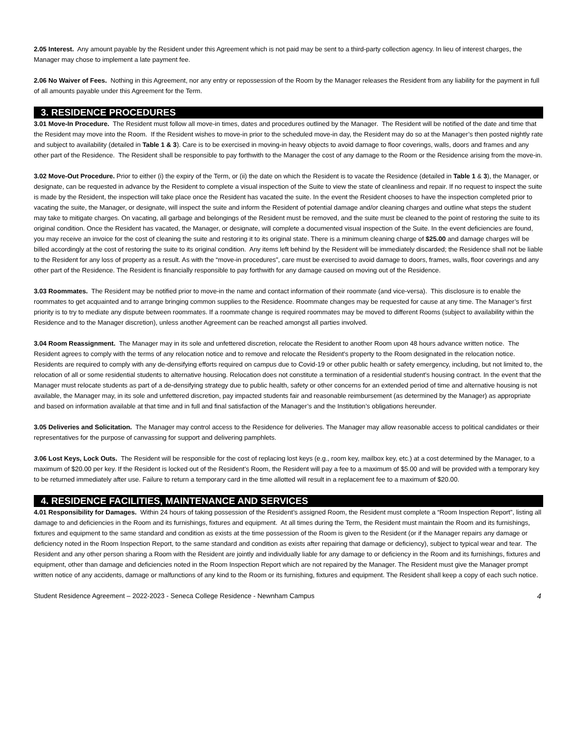2.05 Interest. Any amount payable by the Resident under this Agreement which is not paid may be sent to a third-party collection agency. In lieu of interest charges, the Manager may chose to implement a late payment fee.
2.06 No Waiver of Fees. Nothing in this Agreement, nor any entry or repossession of the Room by the Manager releases the Resident from any liability for the payment in full of all amounts payable under this Agreement for the Term.
3. RESIDENCE PROCEDURES
3.01 Move-In Procedure. The Resident must follow all move-in times, dates and procedures outlined by the Manager. The Resident will be notified of the date and time that the Resident may move into the Room. If the Resident wishes to move-in prior to the scheduled move-in day, the Resident may do so at the Manager’s then posted nightly rate and subject to availability (detailed in Table 1 & 3). Care is to be exercised in moving-in heavy objects to avoid damage to floor coverings, walls, doors and frames and any other part of the Residence. The Resident shall be responsible to pay forthwith to the Manager the cost of any damage to the Room or the Residence arising from the move-in.
3.02 Move-Out Procedure. Prior to either (i) the expiry of the Term, or (ii) the date on which the Resident is to vacate the Residence (detailed in Table 1 & 3), the Manager, or designate, can be requested in advance by the Resident to complete a visual inspection of the Suite to view the state of cleanliness and repair. If no request to inspect the suite is made by the Resident, the inspection will take place once the Resident has vacated the suite. In the event the Resident chooses to have the inspection completed prior to vacating the suite, the Manager, or designate, will inspect the suite and inform the Resident of potential damage and/or cleaning charges and outline what steps the student may take to mitigate charges. On vacating, all garbage and belongings of the Resident must be removed, and the suite must be cleaned to the point of restoring the suite to its original condition. Once the Resident has vacated, the Manager, or designate, will complete a documented visual inspection of the Suite. In the event deficiencies are found, you may receive an invoice for the cost of cleaning the suite and restoring it to its original state. There is a minimum cleaning charge of $25.00 and damage charges will be billed accordingly at the cost of restoring the suite to its original condition. Any items left behind by the Resident will be immediately discarded; the Residence shall not be liable to the Resident for any loss of property as a result. As with the “move-in procedures”, care must be exercised to avoid damage to doors, frames, walls, floor coverings and any other part of the Residence. The Resident is financially responsible to pay forthwith for any damage caused on moving out of the Residence.
3.03 Roommates. The Resident may be notified prior to move-in the name and contact information of their roommate (and vice-versa). This disclosure is to enable the roommates to get acquainted and to arrange bringing common supplies to the Residence. Roommate changes may be requested for cause at any time. The Manager’s first priority is to try to mediate any dispute between roommates. If a roommate change is required roommates may be moved to different Rooms (subject to availability within the Residence and to the Manager discretion), unless another Agreement can be reached amongst all parties involved.
3.04 Room Reassignment. The Manager may in its sole and unfettered discretion, relocate the Resident to another Room upon 48 hours advance written notice. The Resident agrees to comply with the terms of any relocation notice and to remove and relocate the Resident’s property to the Room designated in the relocation notice. Residents are required to comply with any de-densifying efforts required on campus due to Covid-19 or other public health or safety emergency, including, but not limited to, the relocation of all or some residential students to alternative housing. Relocation does not constitute a termination of a residential student’s housing contract. In the event that the Manager must relocate students as part of a de-densifying strategy due to public health, safety or other concerns for an extended period of time and alternative housing is not available, the Manager may, in its sole and unfettered discretion, pay impacted students fair and reasonable reimbursement (as determined by the Manager) as appropriate and based on information available at that time and in full and final satisfaction of the Manager’s and the Institution’s obligations hereunder.
3.05 Deliveries and Solicitation. The Manager may control access to the Residence for deliveries. The Manager may allow reasonable access to political candidates or their representatives for the purpose of canvassing for support and delivering pamphlets.
3.06 Lost Keys, Lock Outs. The Resident will be responsible for the cost of replacing lost keys (e.g., room key, mailbox key, etc.) at a cost determined by the Manager, to a maximum of $20.00 per key. If the Resident is locked out of the Resident’s Room, the Resident will pay a fee to a maximum of $5.00 and will be provided with a temporary key to be returned immediately after use. Failure to return a temporary card in the time allotted will result in a replacement fee to a maximum of $20.00.
4. RESIDENCE FACILITIES, MAINTENANCE AND SERVICES
4.01 Responsibility for Damages. Within 24 hours of taking possession of the Resident’s assigned Room, the Resident must complete a “Room Inspection Report”, listing all damage to and deficiencies in the Room and its furnishings, fixtures and equipment. At all times during the Term, the Resident must maintain the Room and its furnishings, fixtures and equipment to the same standard and condition as exists at the time possession of the Room is given to the Resident (or if the Manager repairs any damage or deficiency noted in the Room Inspection Report, to the same standard and condition as exists after repairing that damage or deficiency), subject to typical wear and tear. The Resident and any other person sharing a Room with the Resident are jointly and individually liable for any damage to or deficiency in the Room and its furnishings, fixtures and equipment, other than damage and deficiencies noted in the Room Inspection Report which are not repaired by the Manager. The Resident must give the Manager prompt written notice of any accidents, damage or malfunctions of any kind to the Room or its furnishing, fixtures and equipment. The Resident shall keep a copy of each such notice.
Student Residence Agreement – 2022-2023 - Seneca College Residence - Newnham Campus 4